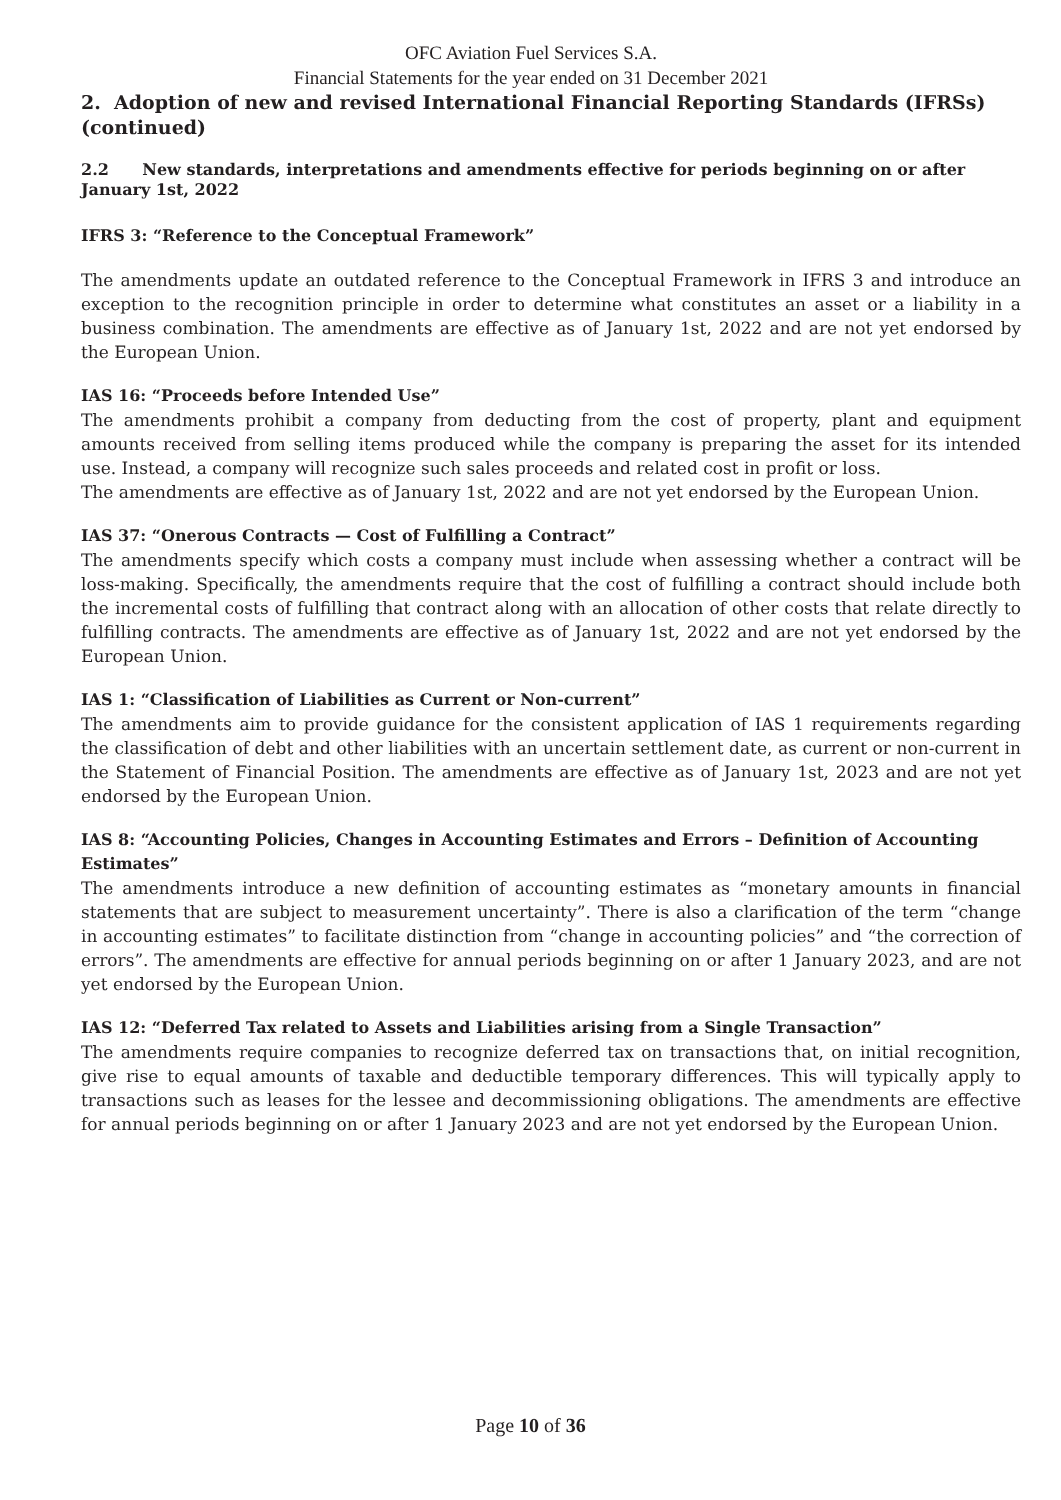OFC Aviation Fuel Services S.A.
Financial Statements for the year ended on 31 December 2021
2. Adoption of new and revised International Financial Reporting Standards (IFRSs) (continued)
2.2 New standards, interpretations and amendments effective for periods beginning on or after January 1st, 2022
IFRS 3: “Reference to the Conceptual Framework”
The amendments update an outdated reference to the Conceptual Framework in IFRS 3 and introduce an exception to the recognition principle in order to determine what constitutes an asset or a liability in a business combination. The amendments are effective as of January 1st, 2022 and are not yet endorsed by the European Union.
IAS 16: “Proceeds before Intended Use”
The amendments prohibit a company from deducting from the cost of property, plant and equipment amounts received from selling items produced while the company is preparing the asset for its intended use. Instead, a company will recognize such sales proceeds and related cost in profit or loss.
The amendments are effective as of January 1st, 2022 and are not yet endorsed by the European Union.
IAS 37: “Onerous Contracts — Cost of Fulfilling a Contract”
The amendments specify which costs a company must include when assessing whether a contract will be loss-making. Specifically, the amendments require that the cost of fulfilling a contract should include both the incremental costs of fulfilling that contract along with an allocation of other costs that relate directly to fulfilling contracts. The amendments are effective as of January 1st, 2022 and are not yet endorsed by the European Union.
IAS 1: “Classification of Liabilities as Current or Non-current”
The amendments aim to provide guidance for the consistent application of IAS 1 requirements regarding the classification of debt and other liabilities with an uncertain settlement date, as current or non-current in the Statement of Financial Position. The amendments are effective as of January 1st, 2023 and are not yet endorsed by the European Union.
IAS 8: “Accounting Policies, Changes in Accounting Estimates and Errors – Definition of Accounting Estimates”
The amendments introduce a new definition of accounting estimates as “monetary amounts in financial statements that are subject to measurement uncertainty”. There is also a clarification of the term “change in accounting estimates” to facilitate distinction from “change in accounting policies” and “the correction of errors”. The amendments are effective for annual periods beginning on or after 1 January 2023, and are not yet endorsed by the European Union.
IAS 12: “Deferred Tax related to Assets and Liabilities arising from a Single Transaction”
The amendments require companies to recognize deferred tax on transactions that, on initial recognition, give rise to equal amounts of taxable and deductible temporary differences. This will typically apply to transactions such as leases for the lessee and decommissioning obligations. The amendments are effective for annual periods beginning on or after 1 January 2023 and are not yet endorsed by the European Union.
Page 10 of 36